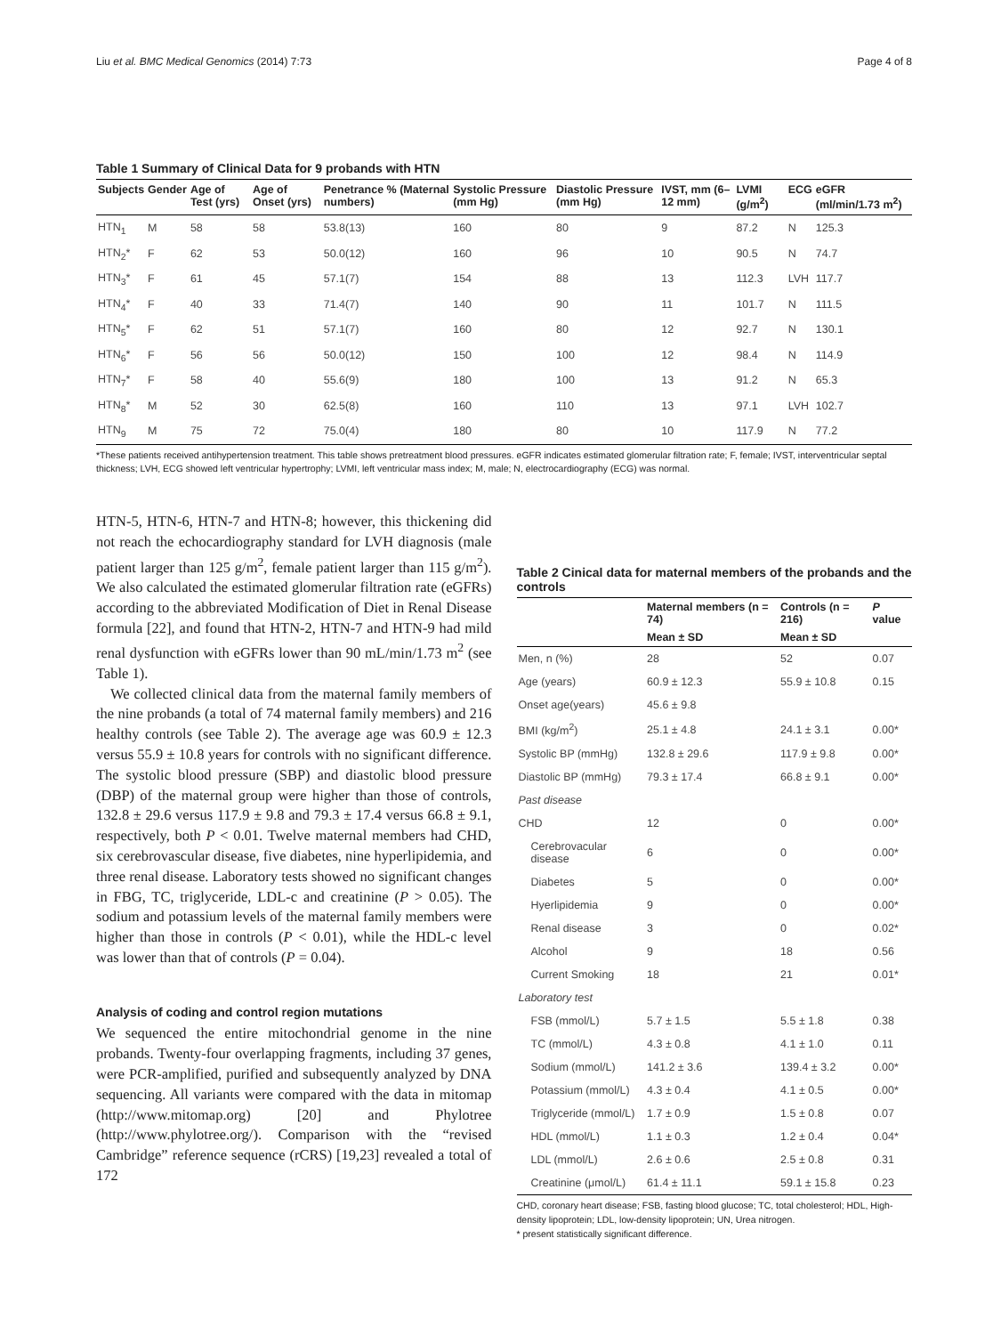Liu et al. BMC Medical Genomics (2014) 7:73 Page 4 of 8
Table 1 Summary of Clinical Data for 9 probands with HTN
| Subjects | Gender | Age of Test (yrs) | Age of Onset (yrs) | Penetrance % (Maternal numbers) | Systolic Pressure (mm Hg) | Diastolic Pressure (mm Hg) | IVST, mm (6–12 mm) | LVMI (g/m<sup>2</sup>) | ECG | eGFR (ml/min/1.73 m<sup>2</sup>) |
| --- | --- | --- | --- | --- | --- | --- | --- | --- | --- | --- |
| HTN<sub>1</sub> | M | 58 | 58 | 53.8(13) | 160 | 80 | 9 | 87.2 | N | 125.3 |
| HTN<sub>2</sub>* | F | 62 | 53 | 50.0(12) | 160 | 96 | 10 | 90.5 | N | 74.7 |
| HTN<sub>3</sub>* | F | 61 | 45 | 57.1(7) | 154 | 88 | 13 | 112.3 | LVH | 117.7 |
| HTN<sub>4</sub>* | F | 40 | 33 | 71.4(7) | 140 | 90 | 11 | 101.7 | N | 111.5 |
| HTN<sub>5</sub>* | F | 62 | 51 | 57.1(7) | 160 | 80 | 12 | 92.7 | N | 130.1 |
| HTN<sub>6</sub>* | F | 56 | 56 | 50.0(12) | 150 | 100 | 12 | 98.4 | N | 114.9 |
| HTN<sub>7</sub>* | F | 58 | 40 | 55.6(9) | 180 | 100 | 13 | 91.2 | N | 65.3 |
| HTN<sub>8</sub>* | M | 52 | 30 | 62.5(8) | 160 | 110 | 13 | 97.1 | LVH | 102.7 |
| HTN<sub>9</sub> | M | 75 | 72 | 75.0(4) | 180 | 80 | 10 | 117.9 | N | 77.2 |
*These patients received antihypertension treatment. This table shows pretreatment blood pressures. eGFR indicates estimated glomerular filtration rate; F, female; IVST, interventricular septal thickness; LVH, ECG showed left ventricular hypertrophy; LVMI, left ventricular mass index; M, male; N, electrocardiography (ECG) was normal.
HTN-5, HTN-6, HTN-7 and HTN-8; however, this thickening did not reach the echocardiography standard for LVH diagnosis (male patient larger than 125 g/m<sup>2</sup>, female patient larger than 115 g/m<sup>2</sup>). We also calculated the estimated glomerular filtration rate (eGFRs) according to the abbreviated Modification of Diet in Renal Disease formula [22], and found that HTN-2, HTN-7 and HTN-9 had mild renal dysfunction with eGFRs lower than 90 mL/min/1.73 m<sup>2</sup> (see Table 1).
We collected clinical data from the maternal family members of the nine probands (a total of 74 maternal family members) and 216 healthy controls (see Table 2). The average age was 60.9 ± 12.3 versus 55.9 ± 10.8 years for controls with no significant difference. The systolic blood pressure (SBP) and diastolic blood pressure (DBP) of the maternal group were higher than those of controls, 132.8 ± 29.6 versus 117.9 ± 9.8 and 79.3 ± 17.4 versus 66.8 ± 9.1, respectively, both P < 0.01. Twelve maternal members had CHD, six cerebrovascular disease, five diabetes, nine hyperlipidemia, and three renal disease. Laboratory tests showed no significant changes in FBG, TC, triglyceride, LDL-c and creatinine (P > 0.05). The sodium and potassium levels of the maternal family members were higher than those in controls (P < 0.01), while the HDL-c level was lower than that of controls (P = 0.04).
Analysis of coding and control region mutations
We sequenced the entire mitochondrial genome in the nine probands. Twenty-four overlapping fragments, including 37 genes, were PCR-amplified, purified and subsequently analyzed by DNA sequencing. All variants were compared with the data in mitomap (http://www.mitomap.org) [20] and Phylotree (http://www.phylotree.org/). Comparison with the “revised Cambridge” reference sequence (rCRS) [19,23] revealed a total of 172
Table 2 Cinical data for maternal members of the probands and the controls
| | Maternal members (n = 74) | Controls (n = 216) | P value |
| --- | --- | --- | --- |
| | Mean ± SD | Mean ± SD | |
| Men, n (%) | 28 | 52 | 0.07 |
| Age (years) | 60.9 ± 12.3 | 55.9 ± 10.8 | 0.15 |
| Onset age(years) | 45.6 ± 9.8 | | |
| BMI (kg/m<sup>2</sup>) | 25.1 ± 4.8 | 24.1 ± 3.1 | 0.00* |
| Systolic BP (mmHg) | 132.8 ± 29.6 | 117.9 ± 9.8 | 0.00* |
| Diastolic BP (mmHg) | 79.3 ± 17.4 | 66.8 ± 9.1 | 0.00* |
| Past disease | | | |
| CHD | 12 | 0 | 0.00* |
| Cerebrovacular disease | 6 | 0 | 0.00* |
| Diabetes | 5 | 0 | 0.00* |
| Hyerlipidemia | 9 | 0 | 0.00* |
| Renal disease | 3 | 0 | 0.02* |
| Alcohol | 9 | 18 | 0.56 |
| Current Smoking | 18 | 21 | 0.01* |
| Laboratory test | | | |
| FSB (mmol/L) | 5.7 ± 1.5 | 5.5 ± 1.8 | 0.38 |
| TC (mmol/L) | 4.3 ± 0.8 | 4.1 ± 1.0 | 0.11 |
| Sodium (mmol/L) | 141.2 ± 3.6 | 139.4 ± 3.2 | 0.00* |
| Potassium (mmol/L) | 4.3 ± 0.4 | 4.1 ± 0.5 | 0.00* |
| Triglyceride (mmol/L) | 1.7 ± 0.9 | 1.5 ± 0.8 | 0.07 |
| HDL (mmol/L) | 1.1 ± 0.3 | 1.2 ± 0.4 | 0.04* |
| LDL (mmol/L) | 2.6 ± 0.6 | 2.5 ± 0.8 | 0.31 |
| Creatinine (μmol/L) | 61.4 ± 11.1 | 59.1 ± 15.8 | 0.23 |
CHD, coronary heart disease; FSB, fasting blood glucose; TC, total cholesterol; HDL, High-density lipoprotein; LDL, low-density lipoprotein; UN, Urea nitrogen.
* present statistically significant difference.